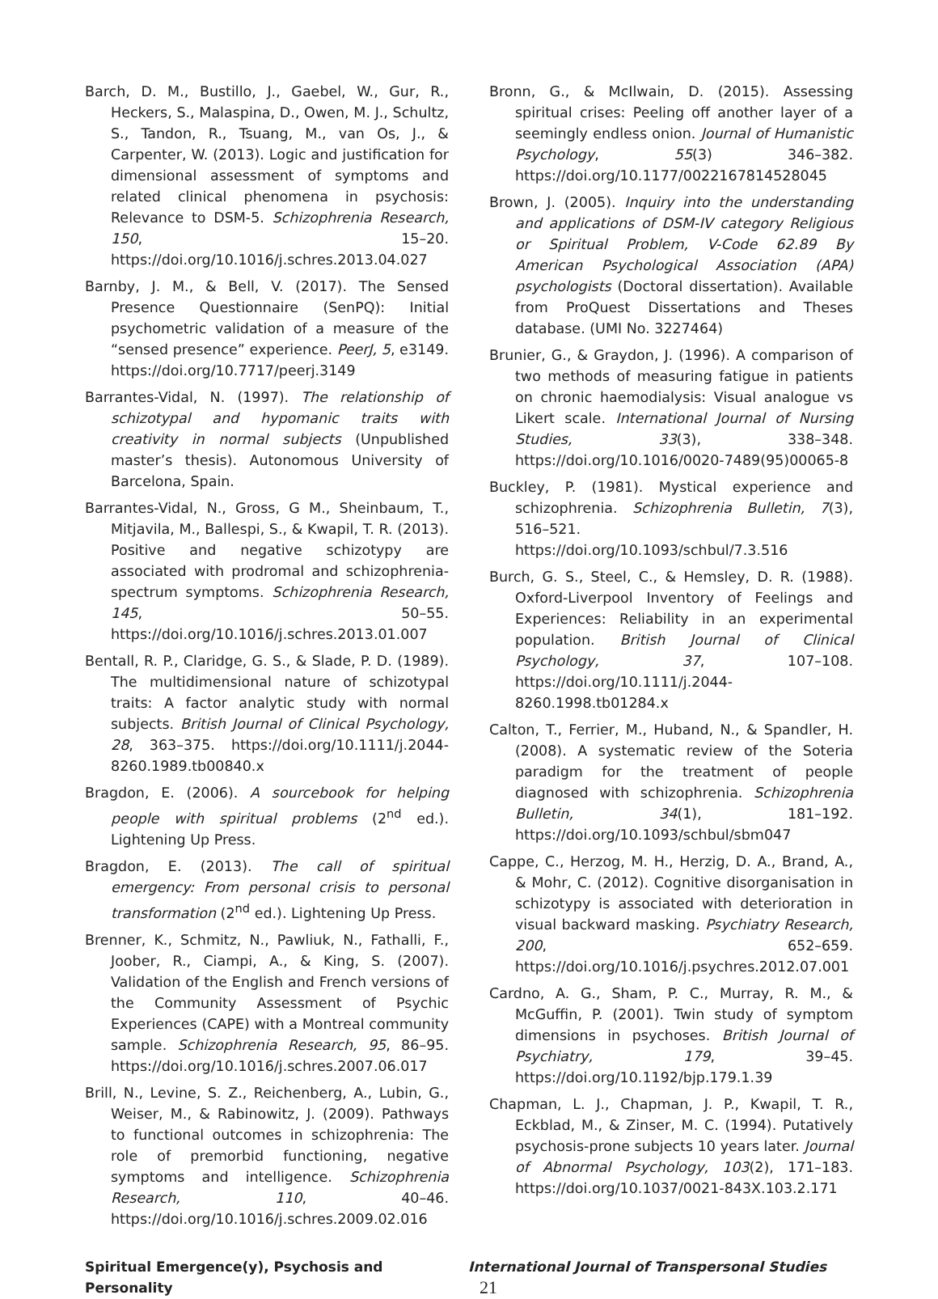Barch, D. M., Bustillo, J., Gaebel, W., Gur, R., Heckers, S., Malaspina, D., Owen, M. J., Schultz, S., Tandon, R., Tsuang, M., van Os, J., & Carpenter, W. (2013). Logic and justification for dimensional assessment of symptoms and related clinical phenomena in psychosis: Relevance to DSM-5. Schizophrenia Research, 150, 15–20. https://doi.org/10.1016/j.schres.2013.04.027
Barnby, J. M., & Bell, V. (2017). The Sensed Presence Questionnaire (SenPQ): Initial psychometric validation of a measure of the “sensed presence” experience. PeerJ, 5, e3149. https://doi.org/10.7717/peerj.3149
Barrantes-Vidal, N. (1997). The relationship of schizotypal and hypomanic traits with creativity in normal subjects (Unpublished master’s thesis). Autonomous University of Barcelona, Spain.
Barrantes-Vidal, N., Gross, G M., Sheinbaum, T., Mitjavila, M., Ballespi, S., & Kwapil, T. R. (2013). Positive and negative schizotypy are associated with prodromal and schizophrenia-spectrum symptoms. Schizophrenia Research, 145, 50–55. https://doi.org/10.1016/j.schres.2013.01.007
Bentall, R. P., Claridge, G. S., & Slade, P. D. (1989). The multidimensional nature of schizotypal traits: A factor analytic study with normal subjects. British Journal of Clinical Psychology, 28, 363–375. https://doi.org/10.1111/j.2044-8260.1989.tb00840.x
Bragdon, E. (2006). A sourcebook for helping people with spiritual problems (2<sup>nd</sup> ed.). Lightening Up Press.
Bragdon, E. (2013). The call of spiritual emergency: From personal crisis to personal transformation (2<sup>nd</sup> ed.). Lightening Up Press.
Brenner, K., Schmitz, N., Pawliuk, N., Fathalli, F., Joober, R., Ciampi, A., & King, S. (2007). Validation of the English and French versions of the Community Assessment of Psychic Experiences (CAPE) with a Montreal community sample. Schizophrenia Research, 95, 86–95. https://doi.org/10.1016/j.schres.2007.06.017
Brill, N., Levine, S. Z., Reichenberg, A., Lubin, G., Weiser, M., & Rabinowitz, J. (2009). Pathways to functional outcomes in schizophrenia: The role of premorbid functioning, negative symptoms and intelligence. Schizophrenia Research, 110, 40–46. https://doi.org/10.1016/j.schres.2009.02.016
Bronn, G., & McIlwain, D. (2015). Assessing spiritual crises: Peeling off another layer of a seemingly endless onion. Journal of Humanistic Psychology, 55(3) 346–382. https://doi.org/10.1177/0022167814528045
Brown, J. (2005). Inquiry into the understanding and applications of DSM-IV category Religious or Spiritual Problem, V-Code 62.89 By American Psychological Association (APA) psychologists (Doctoral dissertation). Available from ProQuest Dissertations and Theses database. (UMI No. 3227464)
Brunier, G., & Graydon, J. (1996). A comparison of two methods of measuring fatigue in patients on chronic haemodialysis: Visual analogue vs Likert scale. International Journal of Nursing Studies, 33(3), 338–348. https://doi.org/10.1016/0020-7489(95)00065-8
Buckley, P. (1981). Mystical experience and schizophrenia. Schizophrenia Bulletin, 7(3), 516–521. https://doi.org/10.1093/schbul/7.3.516
Burch, G. S., Steel, C., & Hemsley, D. R. (1988). Oxford-Liverpool Inventory of Feelings and Experiences: Reliability in an experimental population. British Journal of Clinical Psychology, 37, 107–108. https://doi.org/10.1111/j.2044-8260.1998.tb01284.x
Calton, T., Ferrier, M., Huband, N., & Spandler, H. (2008). A systematic review of the Soteria paradigm for the treatment of people diagnosed with schizophrenia. Schizophrenia Bulletin, 34(1), 181–192. https://doi.org/10.1093/schbul/sbm047
Cappe, C., Herzog, M. H., Herzig, D. A., Brand, A., & Mohr, C. (2012). Cognitive disorganisation in schizotypy is associated with deterioration in visual backward masking. Psychiatry Research, 200, 652–659. https://doi.org/10.1016/j.psychres.2012.07.001
Cardno, A. G., Sham, P. C., Murray, R. M., & McGuffin, P. (2001). Twin study of symptom dimensions in psychoses. British Journal of Psychiatry, 179, 39–45. https://doi.org/10.1192/bjp.179.1.39
Chapman, L. J., Chapman, J. P., Kwapil, T. R., Eckblad, M., & Zinser, M. C. (1994). Putatively psychosis-prone subjects 10 years later. Journal of Abnormal Psychology, 103(2), 171–183. https://doi.org/10.1037/0021-843X.103.2.171
Spiritual Emergence(y), Psychosis and Personality International Journal of Transpersonal Studies 21